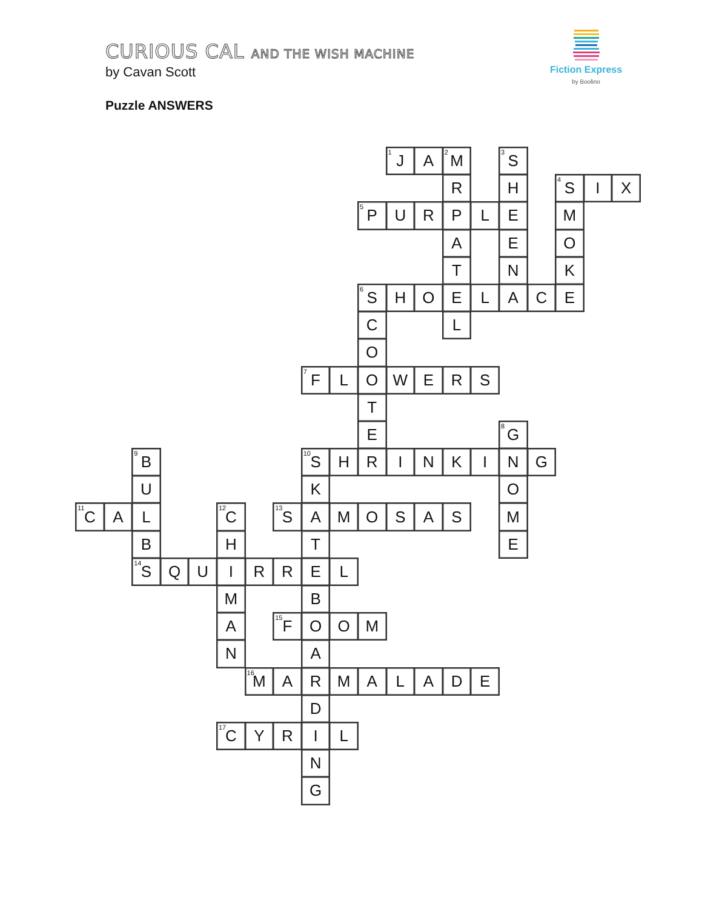CURIOUS CAL AND THE WISH MACHINE
by Cavan Scott
Puzzle ANSWERS
Fiction Express
by Boolino
<sup>1</sup> J
A
<sup>2</sup> M
<sup>3</sup> S
R
H
<sup>4</sup> S
I
X
<sup>5</sup> P
U
R
P
L
E
M
A
E
O
T
N
K
<sup>6</sup> S
H
O
E
L
A
C
E
C
L
O
<sup>7</sup> F
L
O
W
E
R
S
T
E
<sup>8</sup> G
<sup>9</sup>B
<sup>10</sup> S
H
R
I
N
K
I
N
G
U
K
O
<sup>11</sup>C
A
L
<sup>12</sup>C
<sup>13</sup> S
A
M
O
S
A
S
M
B
H
T
E
<sup>14</sup> S
Q
U
I
R
R
E
L
M
B
A
<sup>15</sup>F
O
O
M
N
A
<sup>16</sup> M
A
R
M
A
L
A
D
E
D
<sup>17</sup>C
Y
R
I
L
N
G